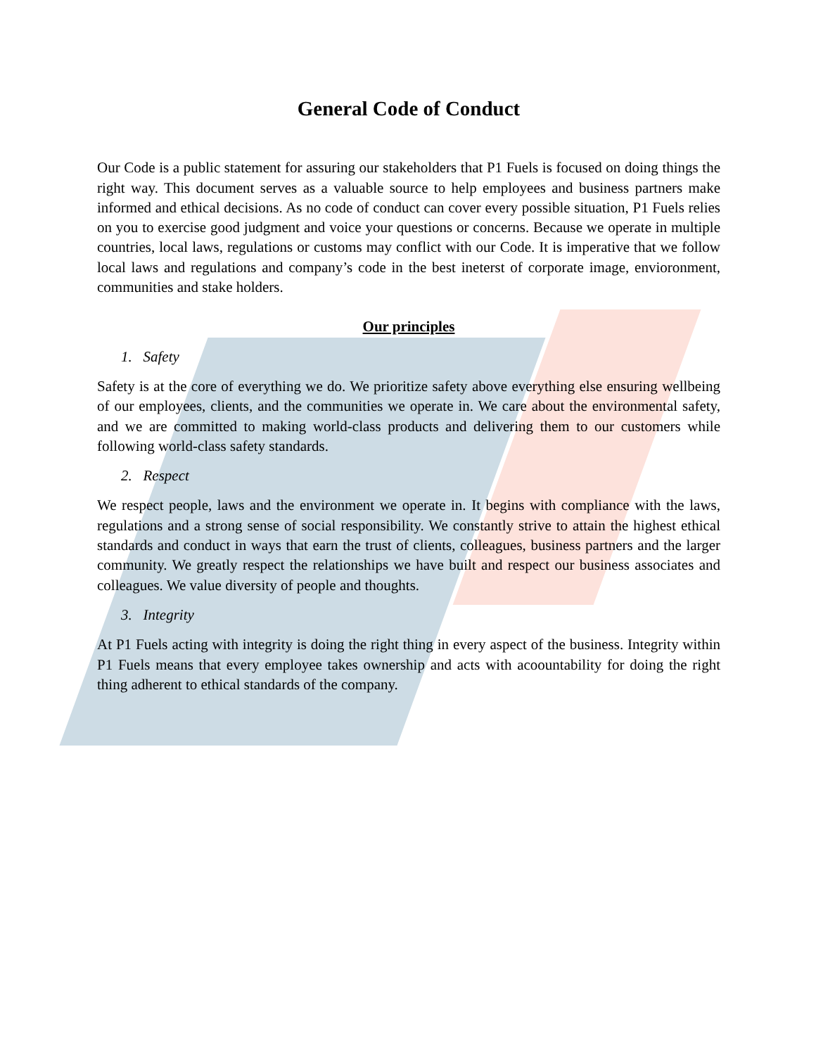General Code of Conduct
Our Code is a public statement for assuring our stakeholders that P1 Fuels is focused on doing things the right way. This document serves as a valuable source to help employees and business partners make informed and ethical decisions. As no code of conduct can cover every possible situation, P1 Fuels relies on you to exercise good judgment and voice your questions or concerns. Because we operate in multiple countries, local laws, regulations or customs may conflict with our Code. It is imperative that we follow local laws and regulations and company’s code in the best ineterst of corporate image, envioronment, communities and stake holders.
Our principles
1. Safety
Safety is at the core of everything we do. We prioritize safety above everything else ensuring wellbeing of our employees, clients, and the communities we operate in. We care about the environmental safety, and we are committed to making world-class products and delivering them to our customers while following world-class safety standards.
2. Respect
We respect people, laws and the environment we operate in. It begins with compliance with the laws, regulations and a strong sense of social responsibility. We constantly strive to attain the highest ethical standards and conduct in ways that earn the trust of clients, colleagues, business partners and the larger community. We greatly respect the relationships we have built and respect our business associates and colleagues. We value diversity of people and thoughts.
3. Integrity
At P1 Fuels acting with integrity is doing the right thing in every aspect of the business. Integrity within P1 Fuels means that every employee takes ownership and acts with acoountability for doing the right thing adherent to ethical standards of the company.